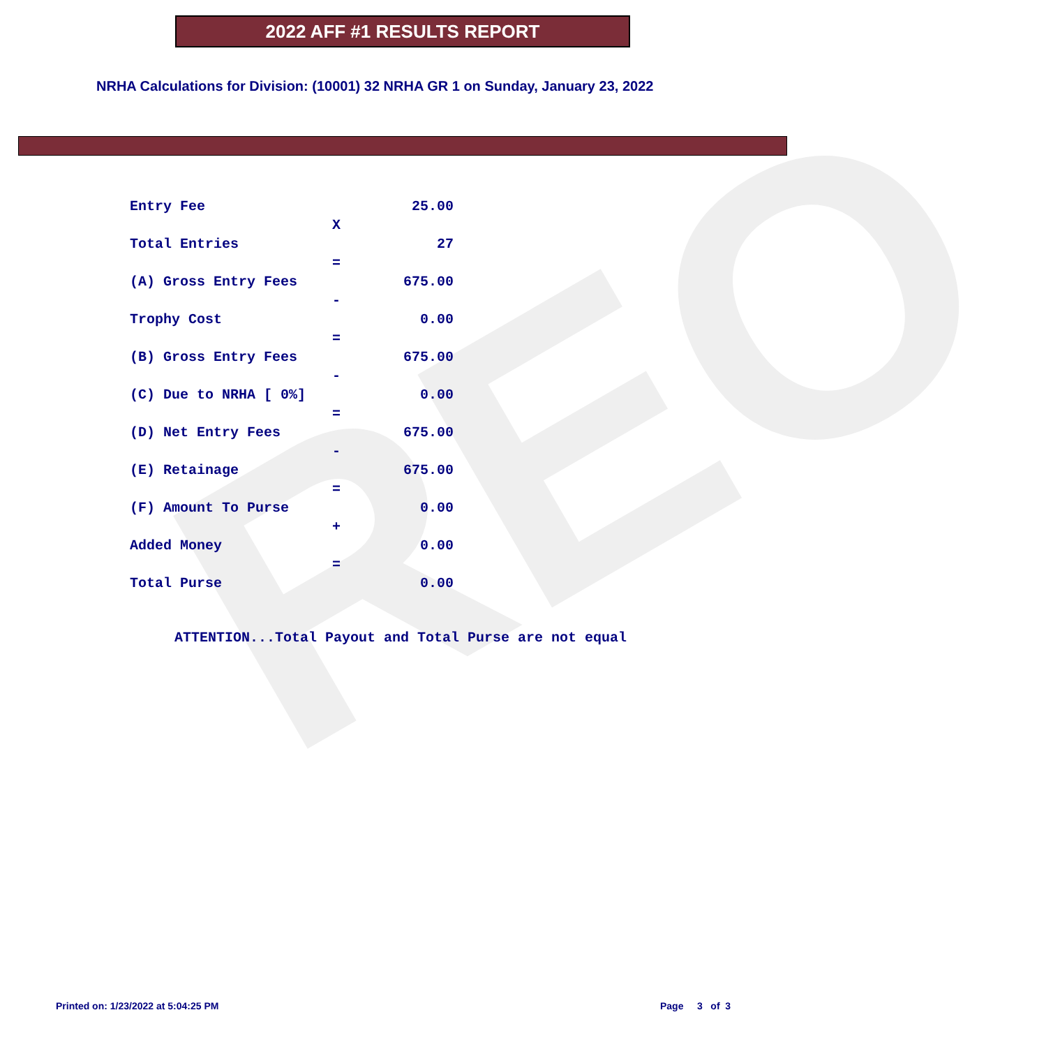REO
2022 AFF #1 RESULTS REPORT
NRHA Calculations for Division: (10001) 32 NRHA GR 1 on Sunday, January 23, 2022
| Entry Fee | | 25.00 |
| | X | |
| Total Entries | | 27 |
| | = | |
| (A) Gross Entry Fees | | 675.00 |
| | - | |
| Trophy Cost | | 0.00 |
| | = | |
| (B) Gross Entry Fees | | 675.00 |
| | - | |
| (C) Due to NRHA [ 0%] | | 0.00 |
| | = | |
| (D) Net Entry Fees | | 675.00 |
| | - | |
| (E) Retainage | | 675.00 |
| | = | |
| (F) Amount To Purse | | 0.00 |
| | + | |
| Added Money | | 0.00 |
| | = | |
| Total Purse | | 0.00 |
ATTENTION...Total Payout and Total Purse are not equal
Printed on: 1/23/2022 at 5:04:25 PM
Page 3 of 3